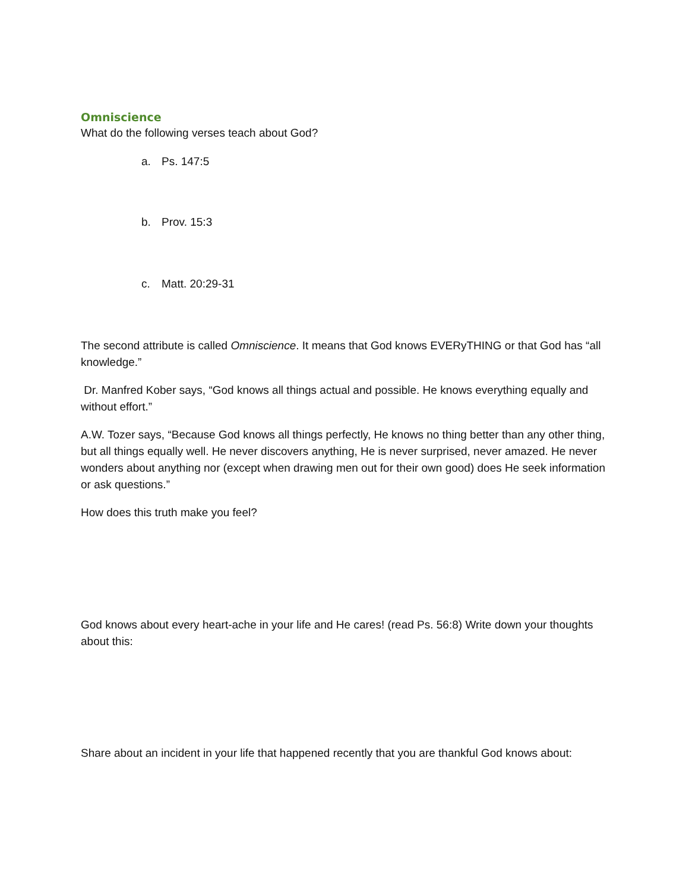Omniscience
What do the following verses teach about God?
a. Ps. 147:5
b. Prov. 15:3
c. Matt. 20:29-31
The second attribute is called Omniscience. It means that God knows EVERyTHING or that God has “all knowledge.”
Dr. Manfred Kober says, “God knows all things actual and possible. He knows everything equally and without effort.”
A.W. Tozer says, “Because God knows all things perfectly, He knows no thing better than any other thing, but all things equally well. He never discovers anything, He is never surprised, never amazed. He never wonders about anything nor (except when drawing men out for their own good) does He seek information or ask questions.”
How does this truth make you feel?
God knows about every heart-ache in your life and He cares! (read Ps. 56:8) Write down your thoughts about this:
Share about an incident in your life that happened recently that you are thankful God knows about: